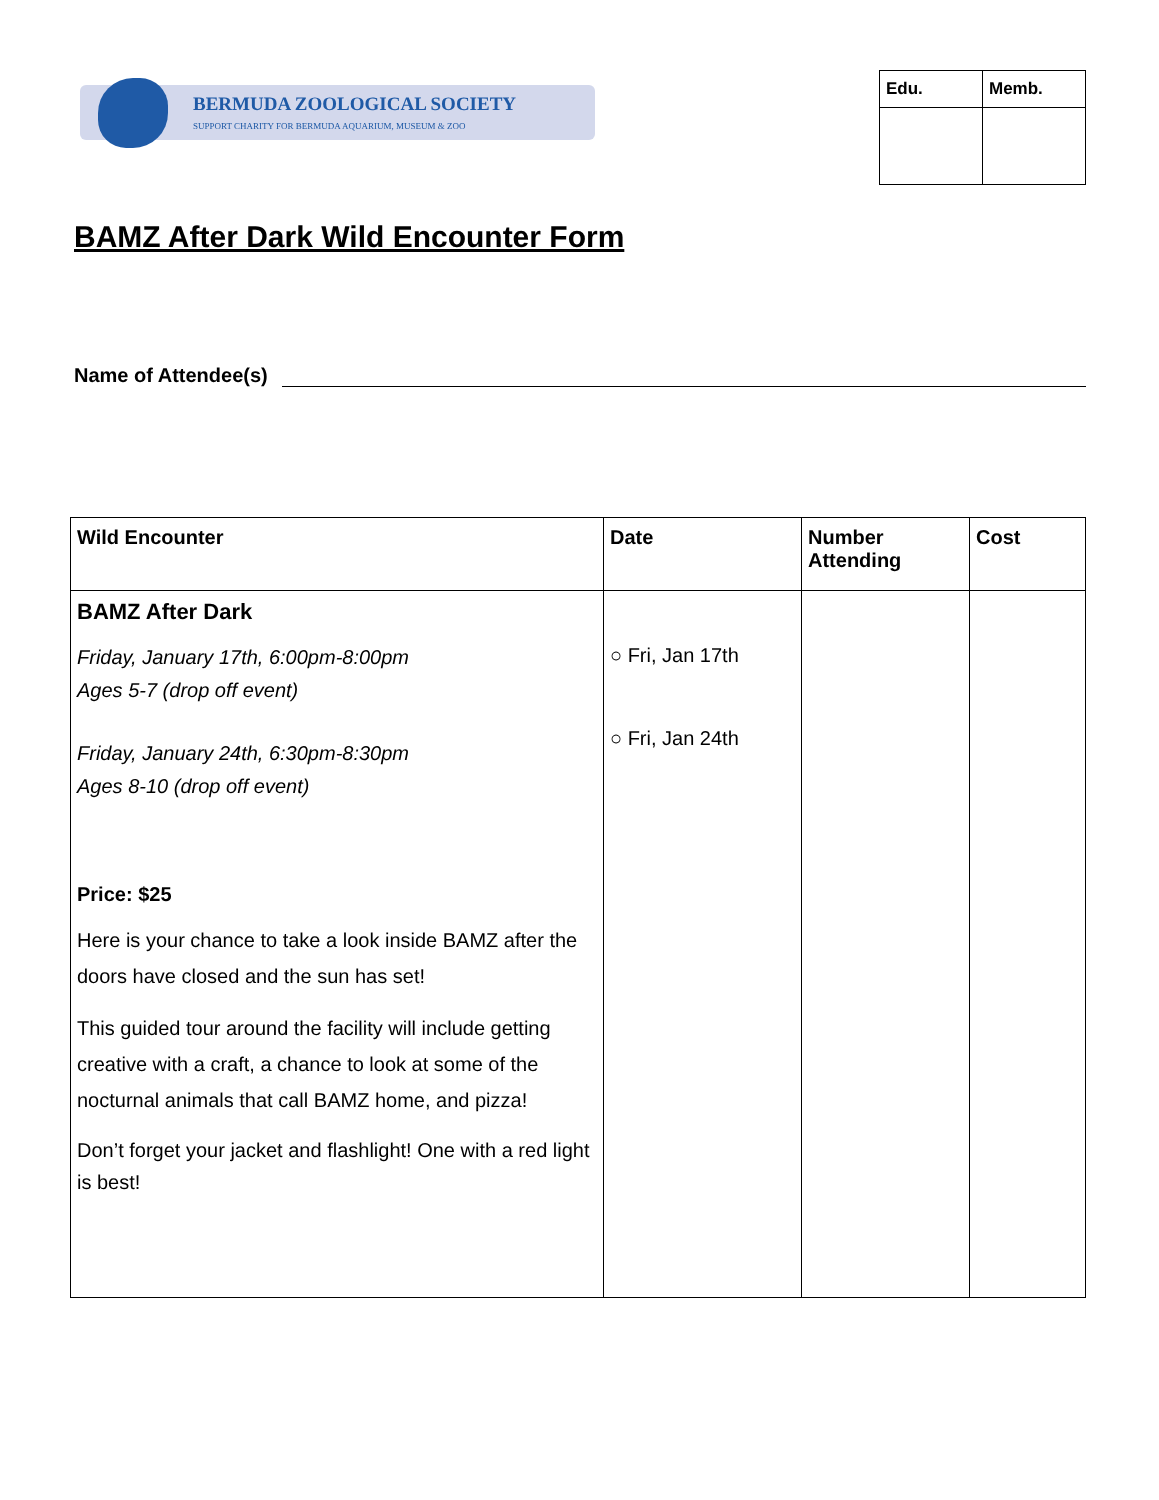BERMUDA ZOOLOGICAL SOCIETY
SUPPORT CHARITY FOR BERMUDA AQUARIUM, MUSEUM & ZOO
| Edu. | Memb. |
| --- | --- |
BAMZ After Dark Wild Encounter Form
Name of Attendee(s)
| Wild Encounter | Date | Number Attending | Cost |
| --- | --- | --- | --- |
| BAMZ After Dark Friday, January 17th, 6:00pm-8:00pm Ages 5-7 (drop off event) Friday, January 24th, 6:30pm-8:30pm Ages 8-10 (drop off event) Price: $25 Here is your chance to take a look inside BAMZ after the doors have closed and the sun has set! This guided tour around the facility will include getting creative with a craft, a chance to look at some of the nocturnal animals that call BAMZ home, and pizza! Don’t forget your jacket and flashlight! One with a red light is best! | ○ Fri, Jan 17th ○ Fri, Jan 24th | | |